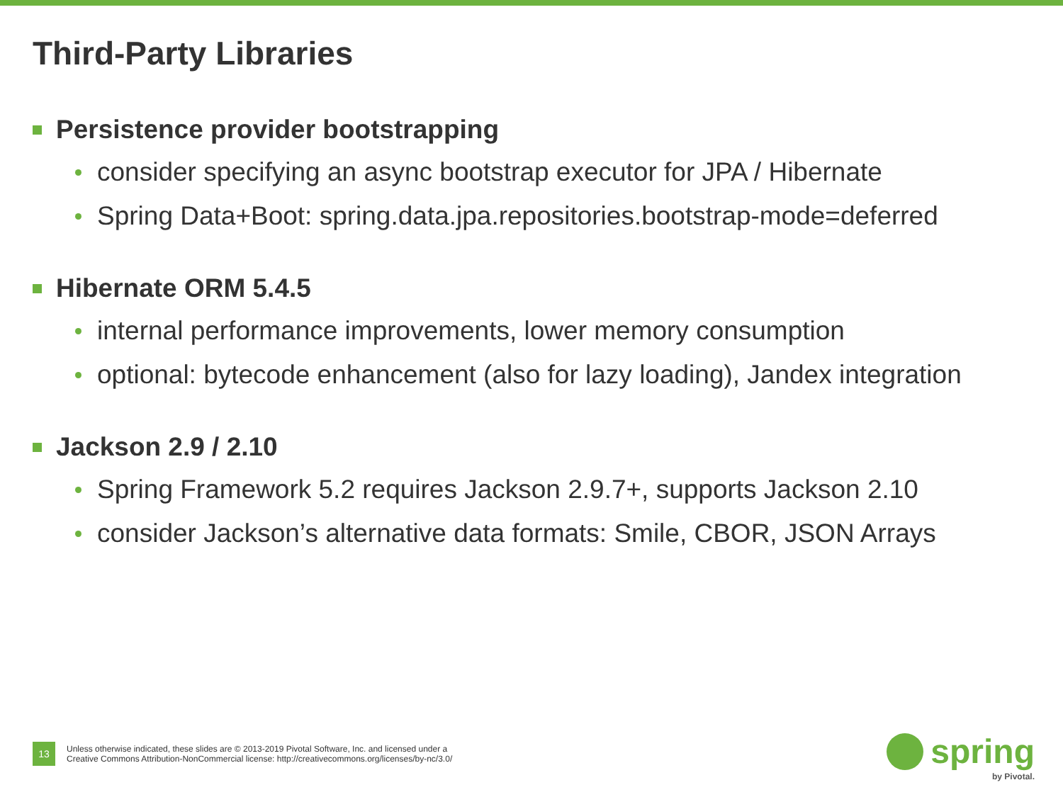Third-Party Libraries
Persistence provider bootstrapping
consider specifying an async bootstrap executor for JPA / Hibernate
Spring Data+Boot: spring.data.jpa.repositories.bootstrap-mode=deferred
Hibernate ORM 5.4.5
internal performance improvements, lower memory consumption
optional: bytecode enhancement (also for lazy loading), Jandex integration
Jackson 2.9 / 2.10
Spring Framework 5.2 requires Jackson 2.9.7+, supports Jackson 2.10
consider Jackson’s alternative data formats: Smile, CBOR, JSON Arrays
13
Unless otherwise indicated, these slides are © 2013-2019 Pivotal Software, Inc. and licensed under a
Creative Commons Attribution-NonCommercial license: http://creativecommons.org/licenses/by-nc/3.0/
spring
by Pivotal.